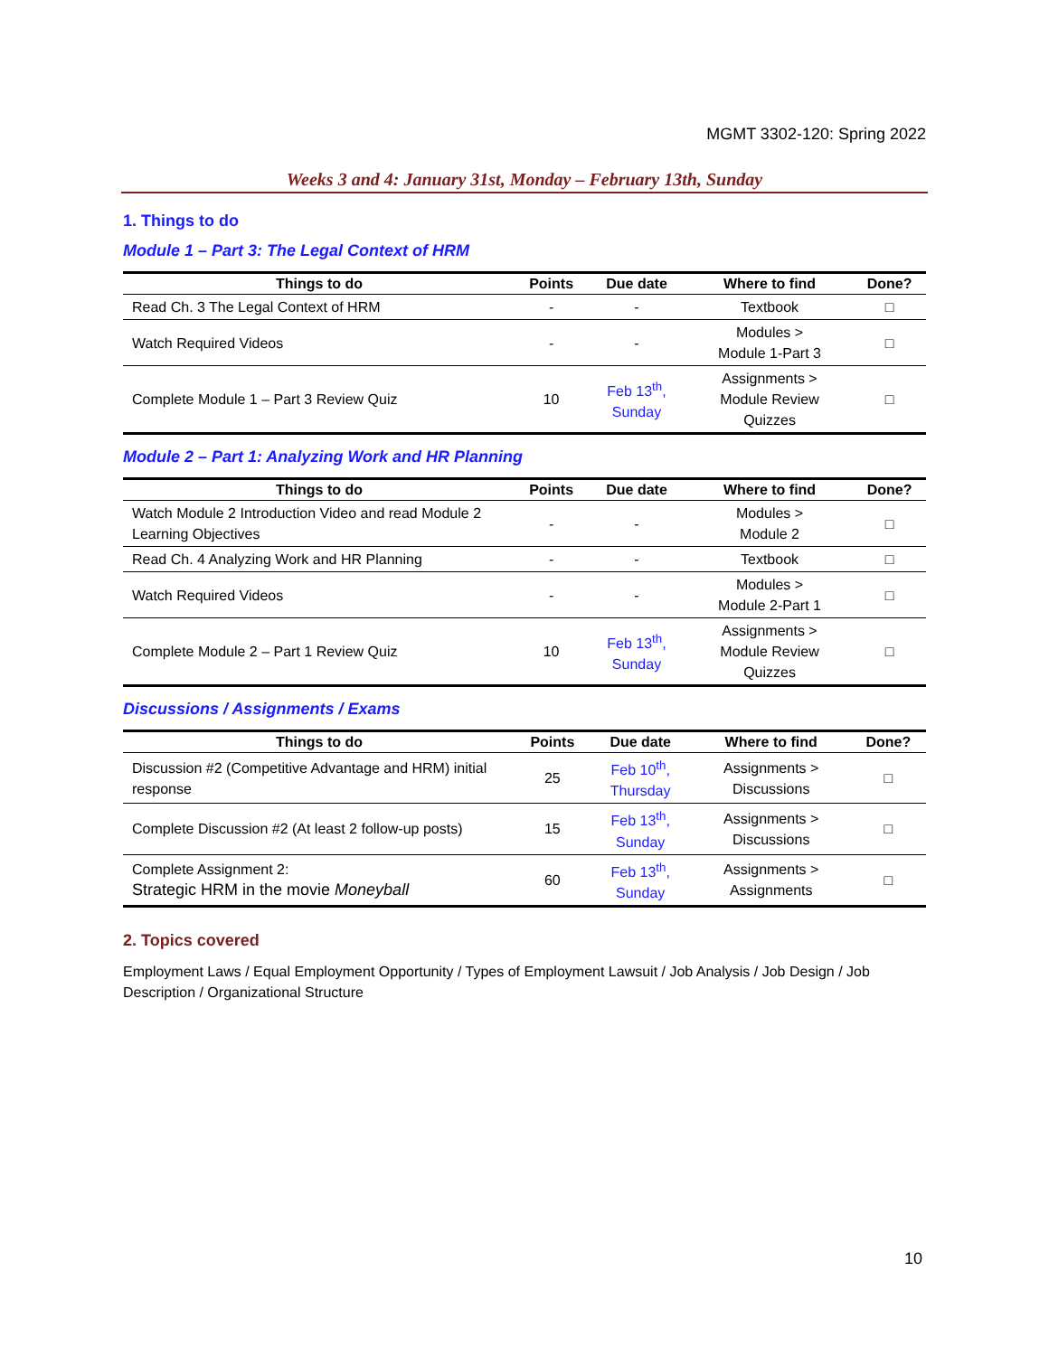MGMT 3302-120: Spring 2022
Weeks 3 and 4: January 31st, Monday – February 13th, Sunday
1. Things to do
Module 1 – Part 3: The Legal Context of HRM
| Things to do | Points | Due date | Where to find | Done? |
| --- | --- | --- | --- | --- |
| Read Ch. 3 The Legal Context of HRM | - | - | Textbook | □ |
| Watch Required Videos | - | - | Modules > Module 1-Part 3 | □ |
| Complete Module 1 – Part 3 Review Quiz | 10 | Feb 13<sup>th</sup>, Sunday | Assignments > Module Review Quizzes | □ |
Module 2 – Part 1: Analyzing Work and HR Planning
| Things to do | Points | Due date | Where to find | Done? |
| --- | --- | --- | --- | --- |
| Watch Module 2 Introduction Video and read Module 2 Learning Objectives | - | - | Modules > Module 2 | □ |
| Read Ch. 4 Analyzing Work and HR Planning | - | - | Textbook | □ |
| Watch Required Videos | - | - | Modules > Module 2-Part 1 | □ |
| Complete Module 2 – Part 1 Review Quiz | 10 | Feb 13<sup>th</sup>, Sunday | Assignments > Module Review Quizzes | □ |
Discussions / Assignments / Exams
| Things to do | Points | Due date | Where to find | Done? |
| --- | --- | --- | --- | --- |
| Discussion #2 (Competitive Advantage and HRM) initial response | 25 | Feb 10<sup>th</sup>, Thursday | Assignments > Discussions | □ |
| Complete Discussion #2 (At least 2 follow-up posts) | 15 | Feb 13<sup>th</sup>, Sunday | Assignments > Discussions | □ |
| Complete Assignment 2: Strategic HRM in the movie Moneyball | 60 | Feb 13<sup>th</sup>, Sunday | Assignments > Assignments | □ |
2. Topics covered
Employment Laws / Equal Employment Opportunity / Types of Employment Lawsuit / Job Analysis / Job Design / Job Description / Organizational Structure
10